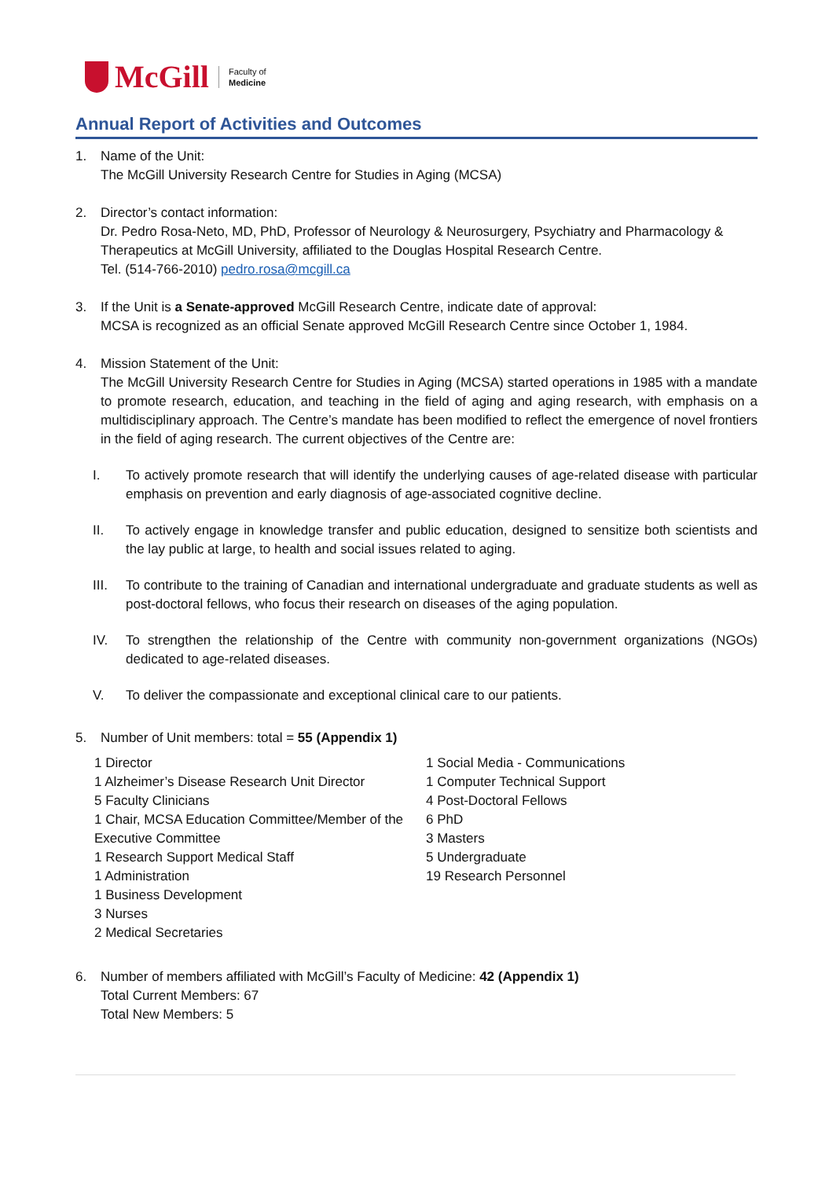McGill
Faculty of
Medicine
Annual Report of Activities and Outcomes
1. Name of the Unit:
The McGill University Research Centre for Studies in Aging (MCSA)
2. Director’s contact information:
Dr. Pedro Rosa-Neto, MD, PhD, Professor of Neurology & Neurosurgery, Psychiatry and Pharmacology & Therapeutics at McGill University, affiliated to the Douglas Hospital Research Centre.
Tel. (514-766-2010) pedro.rosa@mcgill.ca
3. If the Unit is a Senate-approved McGill Research Centre, indicate date of approval:
MCSA is recognized as an official Senate approved McGill Research Centre since October 1, 1984.
4. Mission Statement of the Unit:
The McGill University Research Centre for Studies in Aging (MCSA) started operations in 1985 with a mandate to promote research, education, and teaching in the field of aging and aging research, with emphasis on a multidisciplinary approach. The Centre’s mandate has been modified to reflect the emergence of novel frontiers in the field of aging research. The current objectives of the Centre are:
I. To actively promote research that will identify the underlying causes of age-related disease with particular emphasis on prevention and early diagnosis of age-associated cognitive decline.
II. To actively engage in knowledge transfer and public education, designed to sensitize both scientists and the lay public at large, to health and social issues related to aging.
III. To contribute to the training of Canadian and international undergraduate and graduate students as well as post-doctoral fellows, who focus their research on diseases of the aging population.
IV. To strengthen the relationship of the Centre with community non-government organizations (NGOs) dedicated to age-related diseases.
V. To deliver the compassionate and exceptional clinical care to our patients.
5. Number of Unit members: total = 55 (Appendix 1)
1 Director
1 Alzheimer’s Disease Research Unit Director
5 Faculty Clinicians
1 Chair, MCSA Education Committee/Member of the Executive Committee
1 Research Support Medical Staff
1 Administration
1 Business Development
3 Nurses
2 Medical Secretaries
1 Social Media - Communications
1 Computer Technical Support
4 Post-Doctoral Fellows
6 PhD
3 Masters
5 Undergraduate
19 Research Personnel
6. Number of members affiliated with McGill’s Faculty of Medicine: 42 (Appendix 1)
Total Current Members: 67
Total New Members: 5